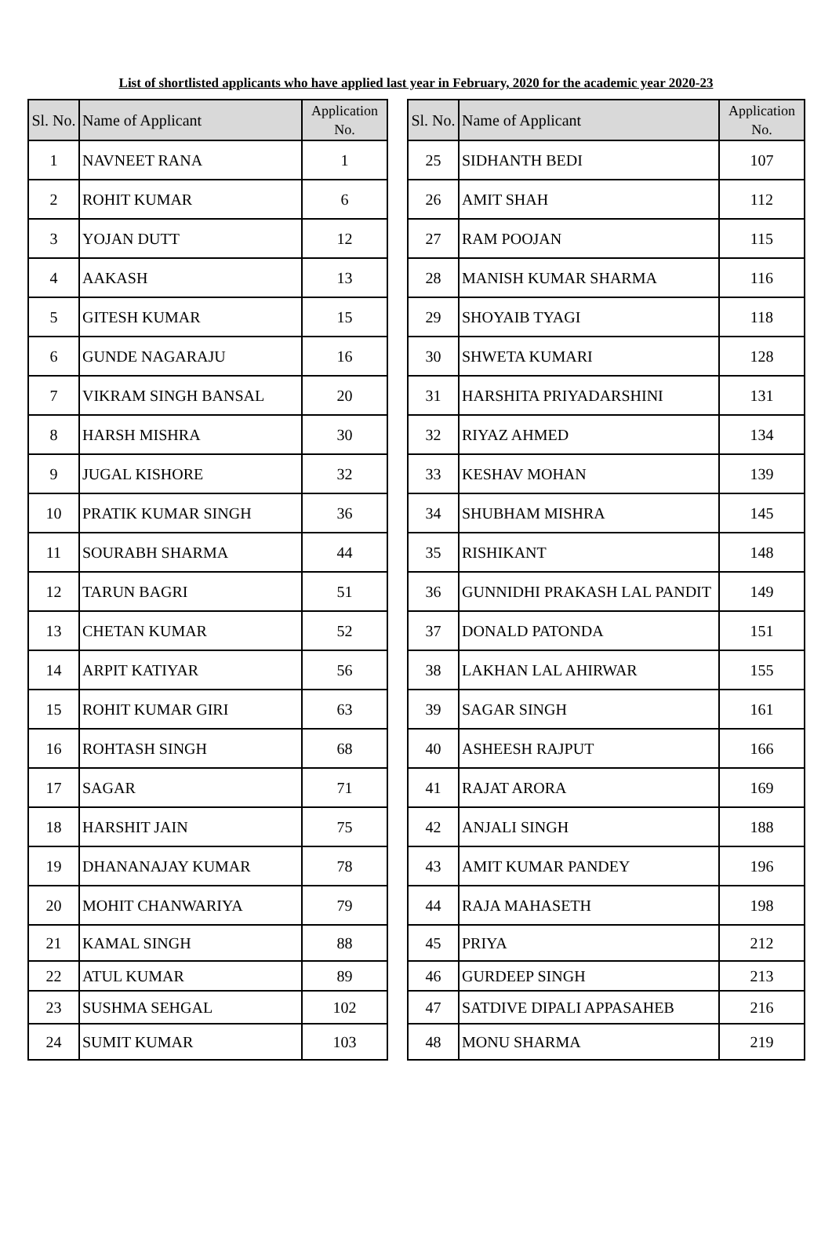List of shortlisted applicants who have applied last year in February, 2020 for the academic year 2020-23
| Sl. No. | Name of Applicant | Application No. |
| --- | --- | --- |
| 1 | NAVNEET RANA | 1 |
| 2 | ROHIT KUMAR | 6 |
| 3 | YOJAN DUTT | 12 |
| 4 | AAKASH | 13 |
| 5 | GITESH KUMAR | 15 |
| 6 | GUNDE NAGARAJU | 16 |
| 7 | VIKRAM SINGH BANSAL | 20 |
| 8 | HARSH MISHRA | 30 |
| 9 | JUGAL KISHORE | 32 |
| 10 | PRATIK KUMAR SINGH | 36 |
| 11 | SOURABH SHARMA | 44 |
| 12 | TARUN BAGRI | 51 |
| 13 | CHETAN KUMAR | 52 |
| 14 | ARPIT KATIYAR | 56 |
| 15 | ROHIT KUMAR GIRI | 63 |
| 16 | ROHTASH SINGH | 68 |
| 17 | SAGAR | 71 |
| 18 | HARSHIT JAIN | 75 |
| 19 | DHANANAJAY KUMAR | 78 |
| 20 | MOHIT CHANWARIYA | 79 |
| 21 | KAMAL SINGH | 88 |
| 22 | ATUL KUMAR | 89 |
| 23 | SUSHMA SEHGAL | 102 |
| 24 | SUMIT KUMAR | 103 |
| Sl. No. | Name of Applicant | Application No. |
| --- | --- | --- |
| 25 | SIDHANTH BEDI | 107 |
| 26 | AMIT SHAH | 112 |
| 27 | RAM POOJAN | 115 |
| 28 | MANISH KUMAR SHARMA | 116 |
| 29 | SHOYAIB TYAGI | 118 |
| 30 | SHWETA KUMARI | 128 |
| 31 | HARSHITA PRIYADARSHINI | 131 |
| 32 | RIYAZ AHMED | 134 |
| 33 | KESHAV MOHAN | 139 |
| 34 | SHUBHAM MISHRA | 145 |
| 35 | RISHIKANT | 148 |
| 36 | GUNNIDHI PRAKASH LAL PANDIT | 149 |
| 37 | DONALD PATONDA | 151 |
| 38 | LAKHAN LAL AHIRWAR | 155 |
| 39 | SAGAR SINGH | 161 |
| 40 | ASHEESH RAJPUT | 166 |
| 41 | RAJAT ARORA | 169 |
| 42 | ANJALI SINGH | 188 |
| 43 | AMIT KUMAR PANDEY | 196 |
| 44 | RAJA MAHASETH | 198 |
| 45 | PRIYA | 212 |
| 46 | GURDEEP SINGH | 213 |
| 47 | SATDIVE DIPALI APPASAHEB | 216 |
| 48 | MONU SHARMA | 219 |